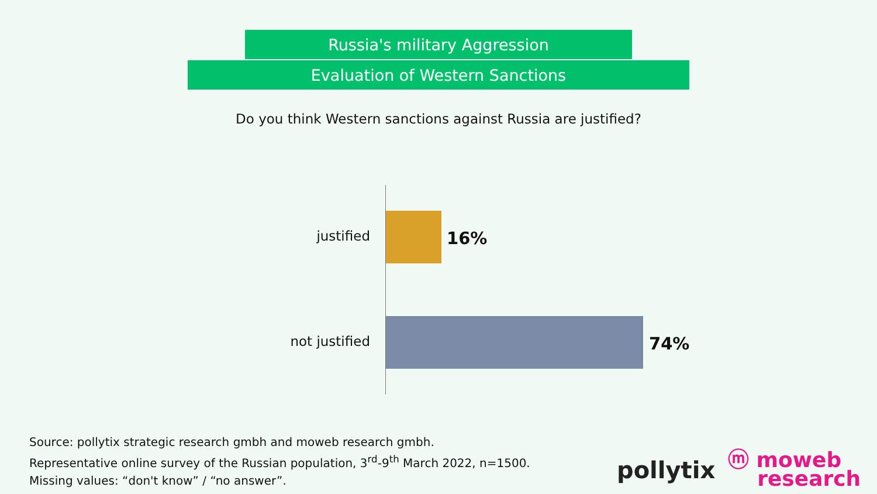Russia's military Aggression
Evaluation of Western Sanctions
Do you think Western sanctions against Russia are justified?
justified 16%
not justified 74%
Source: pollytix strategic research gmbh and moweb research gmbh.
Representative online survey of the Russian population, 3<sup>rd</sup>-9<sup>th</sup> March 2022, n=1500.
Missing values: “don't know” / “no answer”.
pollytix
ⓜ moweb
research